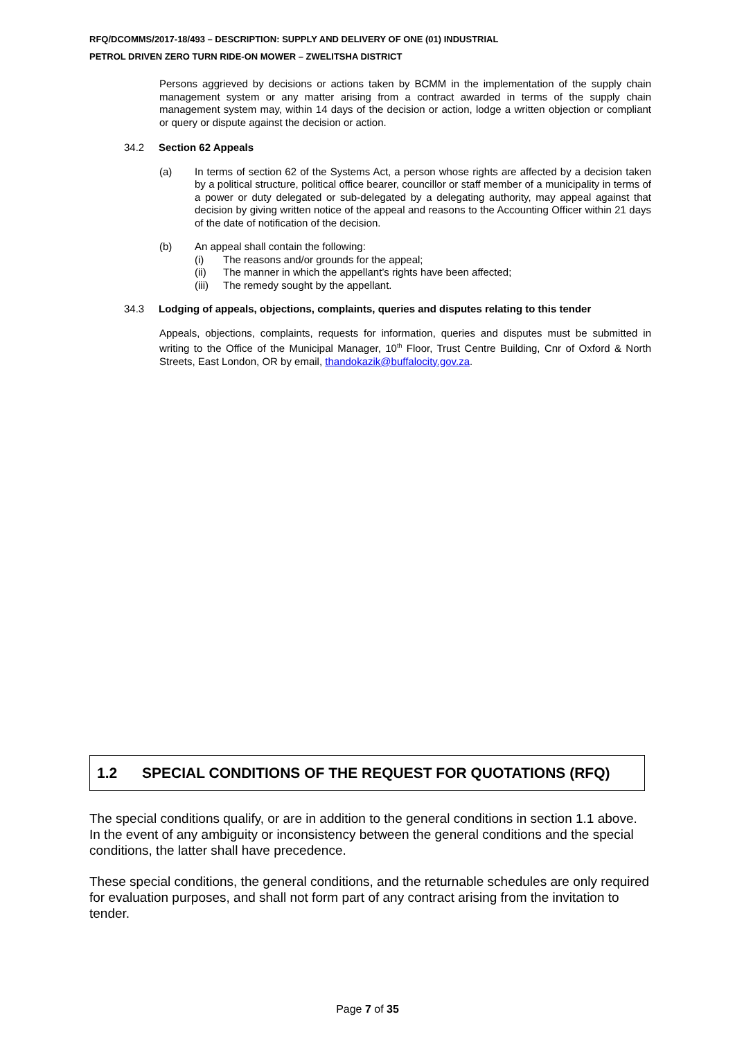RFQ/DCOMMS/2017-18/493 – DESCRIPTION: SUPPLY AND DELIVERY OF ONE (01) INDUSTRIAL
PETROL DRIVEN ZERO TURN RIDE-ON MOWER – ZWELITSHA DISTRICT
Persons aggrieved by decisions or actions taken by BCMM in the implementation of the supply chain management system or any matter arising from a contract awarded in terms of the supply chain management system may, within 14 days of the decision or action, lodge a written objection or compliant or query or dispute against the decision or action.
34.2 Section 62 Appeals
(a) In terms of section 62 of the Systems Act, a person whose rights are affected by a decision taken by a political structure, political office bearer, councillor or staff member of a municipality in terms of a power or duty delegated or sub-delegated by a delegating authority, may appeal against that decision by giving written notice of the appeal and reasons to the Accounting Officer within 21 days of the date of notification of the decision.
(b) An appeal shall contain the following:
(i) The reasons and/or grounds for the appeal;
(ii) The manner in which the appellant’s rights have been affected;
(iii) The remedy sought by the appellant.
34.3 Lodging of appeals, objections, complaints, queries and disputes relating to this tender
Appeals, objections, complaints, requests for information, queries and disputes must be submitted in writing to the Office of the Municipal Manager, 10<sup>th</sup> Floor, Trust Centre Building, Cnr of Oxford & North Streets, East London, OR by email, thandokazik@buffalocity.gov.za.
1.2 SPECIAL CONDITIONS OF THE REQUEST FOR QUOTATIONS (RFQ)
The special conditions qualify, or are in addition to the general conditions in section 1.1 above. In the event of any ambiguity or inconsistency between the general conditions and the special conditions, the latter shall have precedence.
These special conditions, the general conditions, and the returnable schedules are only required for evaluation purposes, and shall not form part of any contract arising from the invitation to tender.
Page 7 of 35